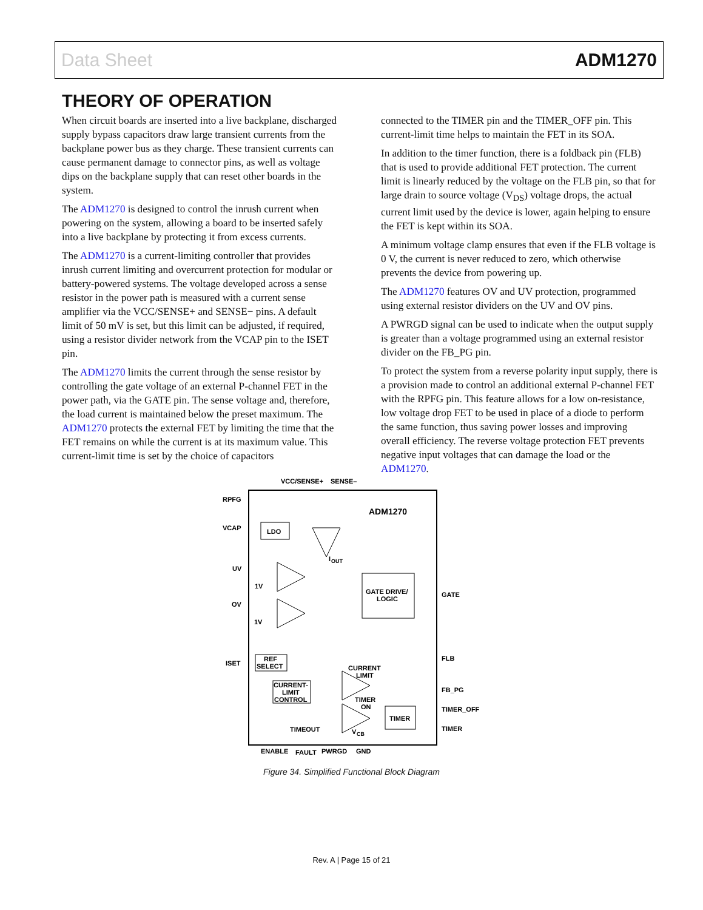Data Sheet ADM1270
THEORY OF OPERATION
When circuit boards are inserted into a live backplane, discharged supply bypass capacitors draw large transient currents from the backplane power bus as they charge. These transient currents can cause permanent damage to connector pins, as well as voltage dips on the backplane supply that can reset other boards in the system.
The ADM1270 is designed to control the inrush current when powering on the system, allowing a board to be inserted safely into a live backplane by protecting it from excess currents.
The ADM1270 is a current-limiting controller that provides inrush current limiting and overcurrent protection for modular or battery-powered systems. The voltage developed across a sense resistor in the power path is measured with a current sense amplifier via the VCC/SENSE+ and SENSE− pins. A default limit of 50 mV is set, but this limit can be adjusted, if required, using a resistor divider network from the VCAP pin to the ISET pin.
The ADM1270 limits the current through the sense resistor by controlling the gate voltage of an external P-channel FET in the power path, via the GATE pin. The sense voltage and, therefore, the load current is maintained below the preset maximum. The ADM1270 protects the external FET by limiting the time that the FET remains on while the current is at its maximum value. This current-limit time is set by the choice of capacitors
connected to the TIMER pin and the TIMER_OFF pin. This current-limit time helps to maintain the FET in its SOA.
In addition to the timer function, there is a foldback pin (FLB) that is used to provide additional FET protection. The current limit is linearly reduced by the voltage on the FLB pin, so that for large drain to source voltage (V<sub>DS</sub>) voltage drops, the actual current limit used by the device is lower, again helping to ensure the FET is kept within its SOA.
A minimum voltage clamp ensures that even if the FLB voltage is 0 V, the current is never reduced to zero, which otherwise prevents the device from powering up.
The ADM1270 features OV and UV protection, programmed using external resistor dividers on the UV and OV pins.
A PWRGD signal can be used to indicate when the output supply is greater than a voltage programmed using an external resistor divider on the FB_PG pin.
To protect the system from a reverse polarity input supply, there is a provision made to control an additional external P-channel FET with the RPFG pin. This feature allows for a low on-resistance, low voltage drop FET to be used in place of a diode to perform the same function, thus saving power losses and improving overall efficiency. The reverse voltage protection FET prevents negative input voltages that can damage the load or the ADM1270.
VCC/SENSE+
SENSE–
RPFG
VCAP
LDO
ADM1270
I
OUT
UV
1V
OV
1V
GATE DRIVE/
LOGIC
GATE
ISET
REF
SELECT
FLB
CURRENT
LIMIT
CURRENT-
LIMIT
CONTROL
FB_PG
TIMER
ON
TIMER
TIMER_OFF
TIMER
TIMEOUT
V
CB
ENABLE
FAULT
PWRGD
GND
Figure 34. Simplified Functional Block Diagram
Rev. A | Page 15 of 21